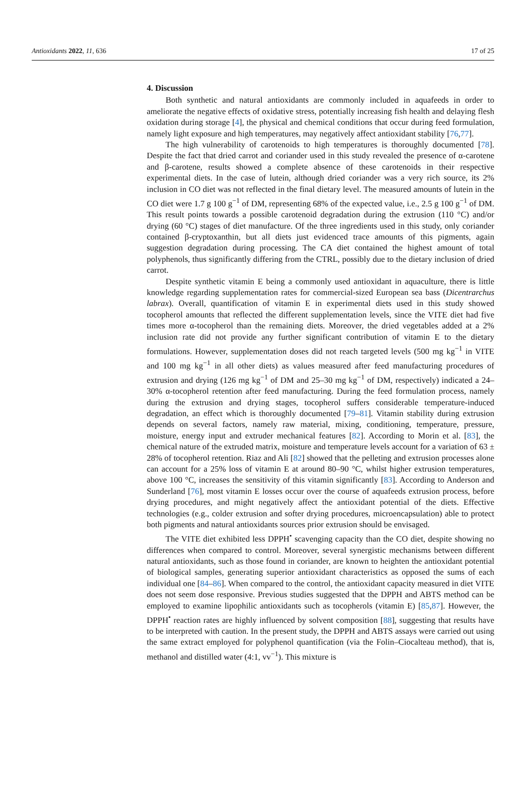Antioxidants 2022, 11, 636 17 of 25
4. Discussion
Both synthetic and natural antioxidants are commonly included in aquafeeds in order to ameliorate the negative effects of oxidative stress, potentially increasing fish health and delaying flesh oxidation during storage [4], the physical and chemical conditions that occur during feed formulation, namely light exposure and high temperatures, may negatively affect antioxidant stability [76,77].
The high vulnerability of carotenoids to high temperatures is thoroughly documented [78]. Despite the fact that dried carrot and coriander used in this study revealed the presence of α-carotene and β-carotene, results showed a complete absence of these carotenoids in their respective experimental diets. In the case of lutein, although dried coriander was a very rich source, its 2% inclusion in CO diet was not reflected in the final dietary level. The measured amounts of lutein in the CO diet were 1.7 g 100 g<sup>−1</sup> of DM, representing 68% of the expected value, i.e., 2.5 g 100 g<sup>−1</sup> of DM. This result points towards a possible carotenoid degradation during the extrusion (110 °C) and/or drying (60 °C) stages of diet manufacture. Of the three ingredients used in this study, only coriander contained β-cryptoxanthin, but all diets just evidenced trace amounts of this pigments, again suggestion degradation during processing. The CA diet contained the highest amount of total polyphenols, thus significantly differing from the CTRL, possibly due to the dietary inclusion of dried carrot.
Despite synthetic vitamin E being a commonly used antioxidant in aquaculture, there is little knowledge regarding supplementation rates for commercial-sized European sea bass (Dicentrarchus labrax). Overall, quantification of vitamin E in experimental diets used in this study showed tocopherol amounts that reflected the different supplementation levels, since the VITE diet had five times more α-tocopherol than the remaining diets. Moreover, the dried vegetables added at a 2% inclusion rate did not provide any further significant contribution of vitamin E to the dietary formulations. However, supplementation doses did not reach targeted levels (500 mg kg<sup>−1</sup> in VITE and 100 mg kg<sup>−1</sup> in all other diets) as values measured after feed manufacturing procedures of extrusion and drying (126 mg kg<sup>−1</sup> of DM and 25–30 mg kg<sup>−1</sup> of DM, respectively) indicated a 24–30% α-tocopherol retention after feed manufacturing. During the feed formulation process, namely during the extrusion and drying stages, tocopherol suffers considerable temperature-induced degradation, an effect which is thoroughly documented [79–81]. Vitamin stability during extrusion depends on several factors, namely raw material, mixing, conditioning, temperature, pressure, moisture, energy input and extruder mechanical features [82]. According to Morin et al. [83], the chemical nature of the extruded matrix, moisture and temperature levels account for a variation of 63 ± 28% of tocopherol retention. Riaz and Ali [82] showed that the pelleting and extrusion processes alone can account for a 25% loss of vitamin E at around 80–90 °C, whilst higher extrusion temperatures, above 100 °C, increases the sensitivity of this vitamin significantly [83]. According to Anderson and Sunderland [76], most vitamin E losses occur over the course of aquafeeds extrusion process, before drying procedures, and might negatively affect the antioxidant potential of the diets. Effective technologies (e.g., colder extrusion and softer drying procedures, microencapsulation) able to protect both pigments and natural antioxidants sources prior extrusion should be envisaged.
The VITE diet exhibited less DPPH<sup>•</sup> scavenging capacity than the CO diet, despite showing no differences when compared to control. Moreover, several synergistic mechanisms between different natural antioxidants, such as those found in coriander, are known to heighten the antioxidant potential of biological samples, generating superior antioxidant characteristics as opposed the sums of each individual one [84–86]. When compared to the control, the antioxidant capacity measured in diet VITE does not seem dose responsive. Previous studies suggested that the DPPH and ABTS method can be employed to examine lipophilic antioxidants such as tocopherols (vitamin E) [85,87]. However, the DPPH<sup>•</sup> reaction rates are highly influenced by solvent composition [88], suggesting that results have to be interpreted with caution. In the present study, the DPPH and ABTS assays were carried out using the same extract employed for polyphenol quantification (via the Folin–Ciocalteau method), that is, methanol and distilled water (4:1, vv<sup>−1</sup>). This mixture is